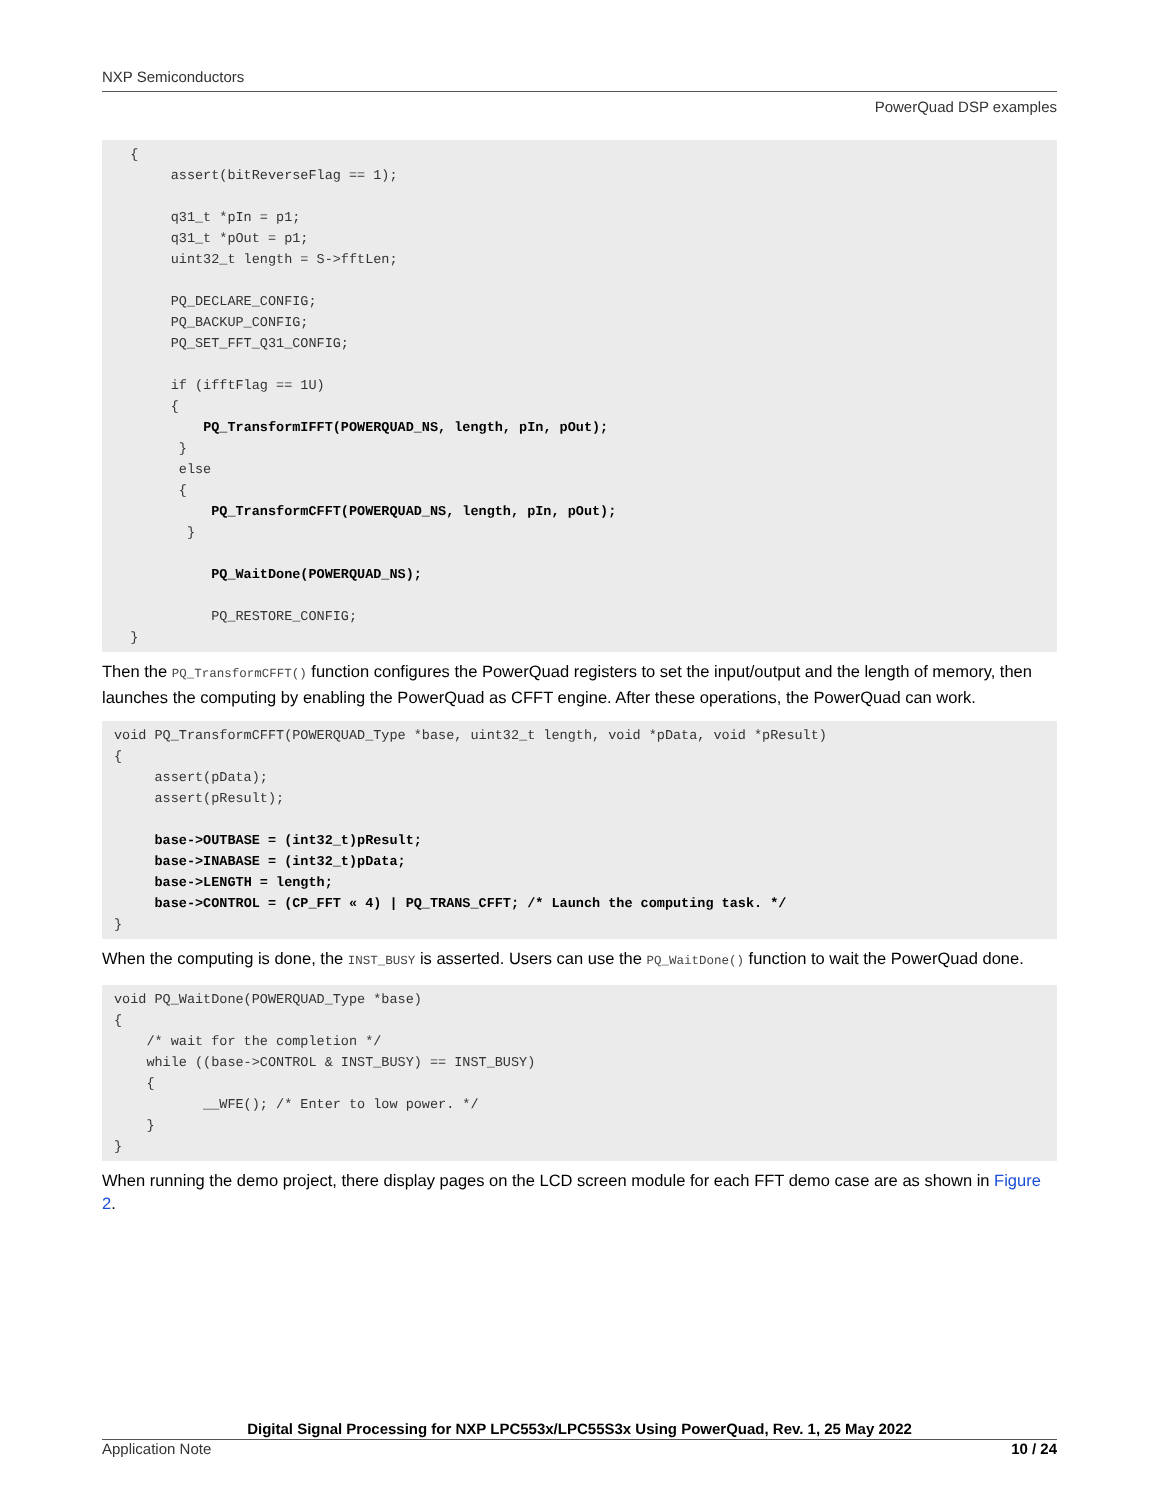NXP Semiconductors
PowerQuad DSP examples
  {
       assert(bitReverseFlag == 1);

       q31_t *pIn = p1;
       q31_t *pOut = p1;
       uint32_t length = S->fftLen;

       PQ_DECLARE_CONFIG;
       PQ_BACKUP_CONFIG;
       PQ_SET_FFT_Q31_CONFIG;

       if (ifftFlag == 1U)
       {
           PQ_TransformIFFT(POWERQUAD_NS, length, pIn, pOut);
        }
        else
        {
            PQ_TransformCFFT(POWERQUAD_NS, length, pIn, pOut);
         }

            PQ_WaitDone(POWERQUAD_NS);

            PQ_RESTORE_CONFIG;
  }
Then the PQ_TransformCFFT() function configures the PowerQuad registers to set the input/output and the length of memory, then launches the computing by enabling the PowerQuad as CFFT engine. After these operations, the PowerQuad can work.
void PQ_TransformCFFT(POWERQUAD_Type *base, uint32_t length, void *pData, void *pResult)
{
     assert(pData);
     assert(pResult);

     base->OUTBASE = (int32_t)pResult;
     base->INABASE = (int32_t)pData;
     base->LENGTH = length;
     base->CONTROL = (CP_FFT « 4) | PQ_TRANS_CFFT; /* Launch the computing task. */
}
When the computing is done, the INST_BUSY is asserted. Users can use the PQ_WaitDone() function to wait the PowerQuad done.
void PQ_WaitDone(POWERQUAD_Type *base)
{
    /* wait for the completion */
    while ((base->CONTROL & INST_BUSY) == INST_BUSY)
    {
           __WFE(); /* Enter to low power. */
    }
}
When running the demo project, there display pages on the LCD screen module for each FFT demo case are as shown in Figure 2.
Digital Signal Processing for NXP LPC553x/LPC55S3x Using PowerQuad, Rev. 1, 25 May 2022
Application Note 10 / 24